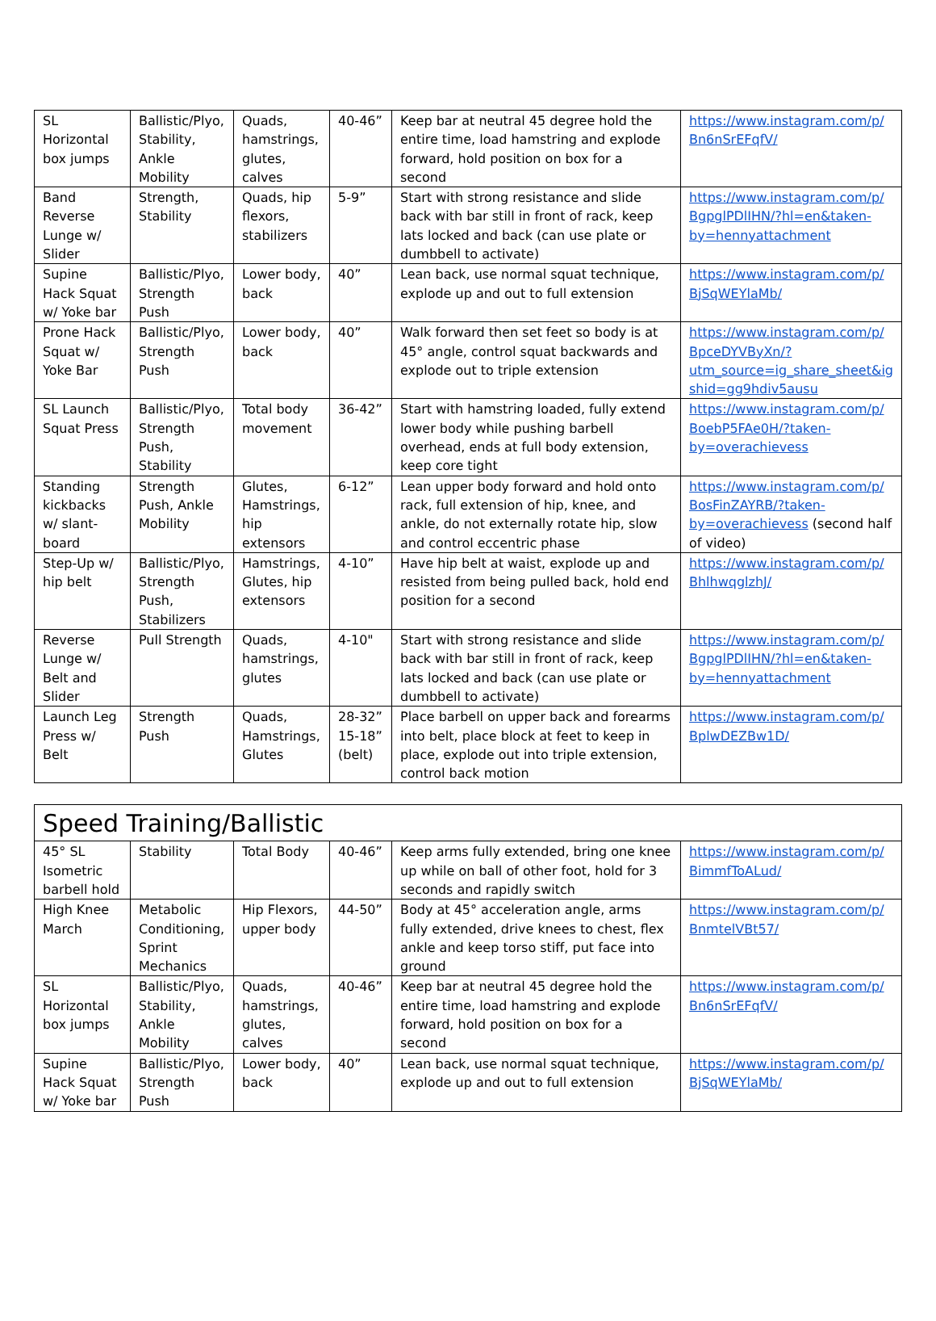| SL Horizontal box jumps | Ballistic/Plyo, Stability, Ankle Mobility | Quads, hamstrings, glutes, calves | 40-46” | Keep bar at neutral 45 degree hold the entire time, load hamstring and explode forward, hold position on box for a second | https://www.instagram.com/p/ Bn6nSrEFqfV/ |
| Band Reverse Lunge w/ Slider | Strength, Stability | Quads, hip flexors, stabilizers | 5-9” | Start with strong resistance and slide back with bar still in front of rack, keep lats locked and back (can use plate or dumbbell to activate) | https://www.instagram.com/p/ BgpglPDlIHN/?hl=en&taken-by=hennyattachment |
| Supine Hack Squat w/ Yoke bar | Ballistic/Plyo, Strength Push | Lower body, back | 40” | Lean back, use normal squat technique, explode up and out to full extension | https://www.instagram.com/p/ BjSqWEYlaMb/ |
| Prone Hack Squat w/ Yoke Bar | Ballistic/Plyo, Strength Push | Lower body, back | 40” | Walk forward then set feet so body is at 45° angle, control squat backwards and explode out to triple extension | https://www.instagram.com/p/ BpceDYVByXn/?utm_source=ig_share_sheet&igshid=gg9hdiv5ausu |
| SL Launch Squat Press | Ballistic/Plyo, Strength Push, Stability | Total body movement | 36-42” | Start with hamstring loaded, fully extend lower body while pushing barbell overhead, ends at full body extension, keep core tight | https://www.instagram.com/p/ BoebP5FAe0H/?taken-by=overachievess |
| Standing kickbacks w/ slant-board | Strength Push, Ankle Mobility | Glutes, Hamstrings, hip extensors | 6-12” | Lean upper body forward and hold onto rack, full extension of hip, knee, and ankle, do not externally rotate hip, slow and control eccentric phase | https://www.instagram.com/p/ BosFinZAYRB/?taken-by=overachievess (second half of video) |
| Step-Up w/ hip belt | Ballistic/Plyo, Strength Push, Stabilizers | Hamstrings, Glutes, hip extensors | 4-10” | Have hip belt at waist, explode up and resisted from being pulled back, hold end position for a second | https://www.instagram.com/p/ BhlhwqglzhJ/ |
| Reverse Lunge w/ Belt and Slider | Pull Strength | Quads, hamstrings, glutes | 4-10" | Start with strong resistance and slide back with bar still in front of rack, keep lats locked and back (can use plate or dumbbell to activate) | https://www.instagram.com/p/ BgpglPDlIHN/?hl=en&taken-by=hennyattachment |
| Launch Leg Press w/ Belt | Strength Push | Quads, Hamstrings, Glutes | 28-32” 15-18” (belt) | Place barbell on upper back and forearms into belt, place block at feet to keep in place, explode out into triple extension, control back motion | https://www.instagram.com/p/ BplwDEZBw1D/ |
| Speed Training/Ballistic | | | | | |
| 45° SL Isometric barbell hold | Stability | Total Body | 40-46” | Keep arms fully extended, bring one knee up while on ball of other foot, hold for 3 seconds and rapidly switch | https://www.instagram.com/p/ BimmfToALud/ |
| High Knee March | Metabolic Conditioning, Sprint Mechanics | Hip Flexors, upper body | 44-50” | Body at 45° acceleration angle, arms fully extended, drive knees to chest, flex ankle and keep torso stiff, put face into ground | https://www.instagram.com/p/ BnmtelVBt57/ |
| SL Horizontal box jumps | Ballistic/Plyo, Stability, Ankle Mobility | Quads, hamstrings, glutes, calves | 40-46” | Keep bar at neutral 45 degree hold the entire time, load hamstring and explode forward, hold position on box for a second | https://www.instagram.com/p/ Bn6nSrEFqfV/ |
| Supine Hack Squat w/ Yoke bar | Ballistic/Plyo, Strength Push | Lower body, back | 40” | Lean back, use normal squat technique, explode up and out to full extension | https://www.instagram.com/p/ BjSqWEYlaMb/ |